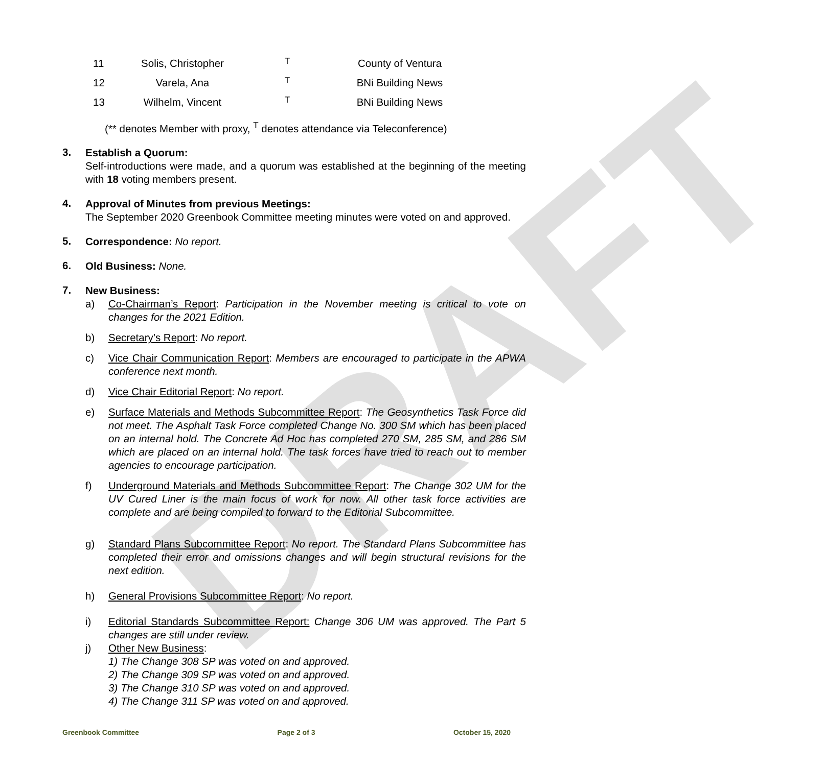DRAFT
| 11 | Solis, Christopher | <sup>T</sup> | County of Ventura |
| 12 | Varela, Ana | <sup>T</sup> | BNi Building News |
| 13 | Wilhelm, Vincent | <sup>T</sup> | BNi Building News |
(** denotes Member with proxy, <sup>T</sup> denotes attendance via Teleconference)
3.
Establish a Quorum:
Self-introductions were made, and a quorum was established at the beginning of the meeting with 18 voting members present.
4.
Approval of Minutes from previous Meetings:
The September 2020 Greenbook Committee meeting minutes were voted on and approved.
5.
Correspondence: No report.
6.
Old Business: None.
7.
New Business:
a) Co-Chairman’s Report: Participation in the November meeting is critical to vote on changes for the 2021 Edition.
b) Secretary’s Report: No report.
c) Vice Chair Communication Report: Members are encouraged to participate in the APWA conference next month.
d) Vice Chair Editorial Report: No report.
e) Surface Materials and Methods Subcommittee Report: The Geosynthetics Task Force did not meet. The Asphalt Task Force completed Change No. 300 SM which has been placed on an internal hold. The Concrete Ad Hoc has completed 270 SM, 285 SM, and 286 SM which are placed on an internal hold. The task forces have tried to reach out to member agencies to encourage participation.
f) Underground Materials and Methods Subcommittee Report: The Change 302 UM for the UV Cured Liner is the main focus of work for now. All other task force activities are complete and are being compiled to forward to the Editorial Subcommittee.
g) Standard Plans Subcommittee Report: No report. The Standard Plans Subcommittee has completed their error and omissions changes and will begin structural revisions for the next edition.
h) General Provisions Subcommittee Report: No report.
i) Editorial Standards Subcommittee Report: Change 306 UM was approved. The Part 5 changes are still under review.
j) Other New Business:
1) The Change 308 SP was voted on and approved.
2) The Change 309 SP was voted on and approved.
3) The Change 310 SP was voted on and approved.
4) The Change 311 SP was voted on and approved.
Greenbook Committee Page 2 of 3 October 15, 2020